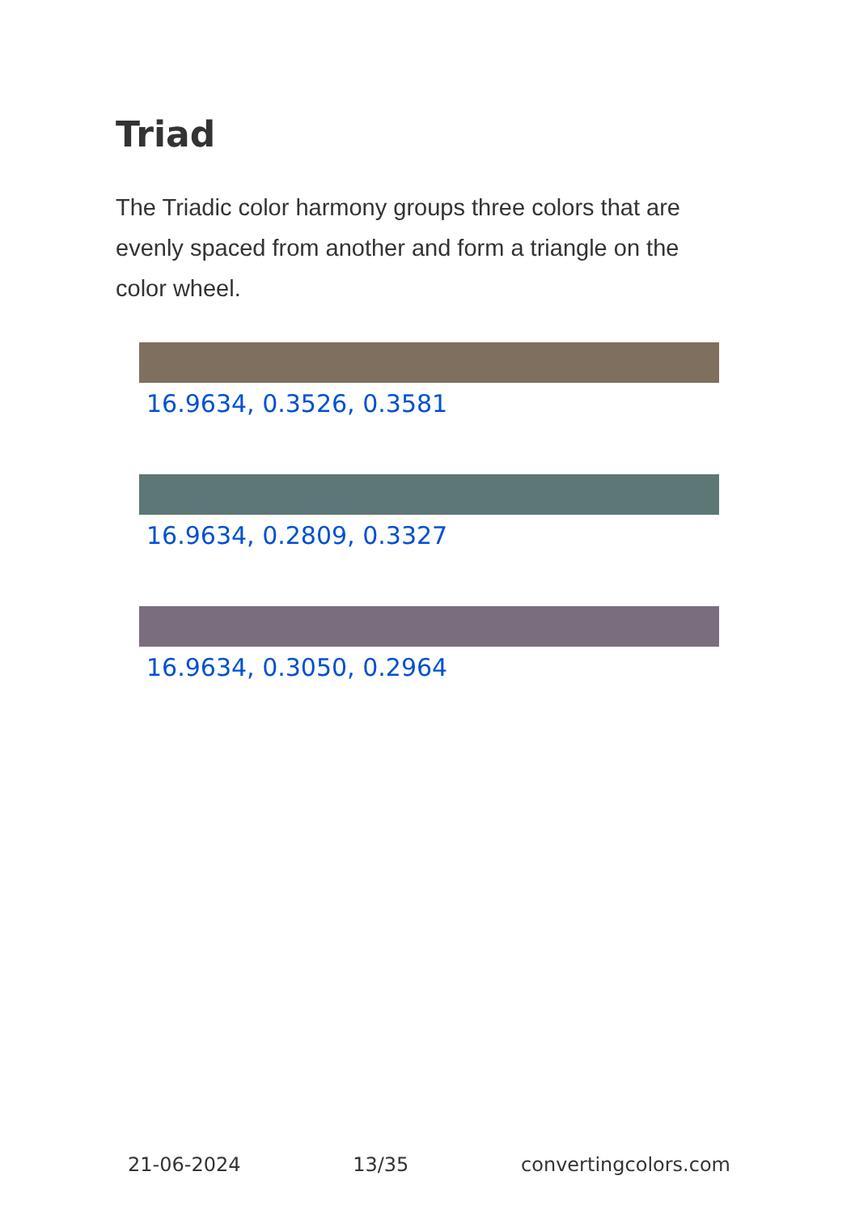Triad
The Triadic color harmony groups three colors that are evenly spaced from another and form a triangle on the color wheel.
16.9634, 0.3526, 0.3581
16.9634, 0.2809, 0.3327
16.9634, 0.3050, 0.2964
21-06-2024 13/35 convertingcolors.com